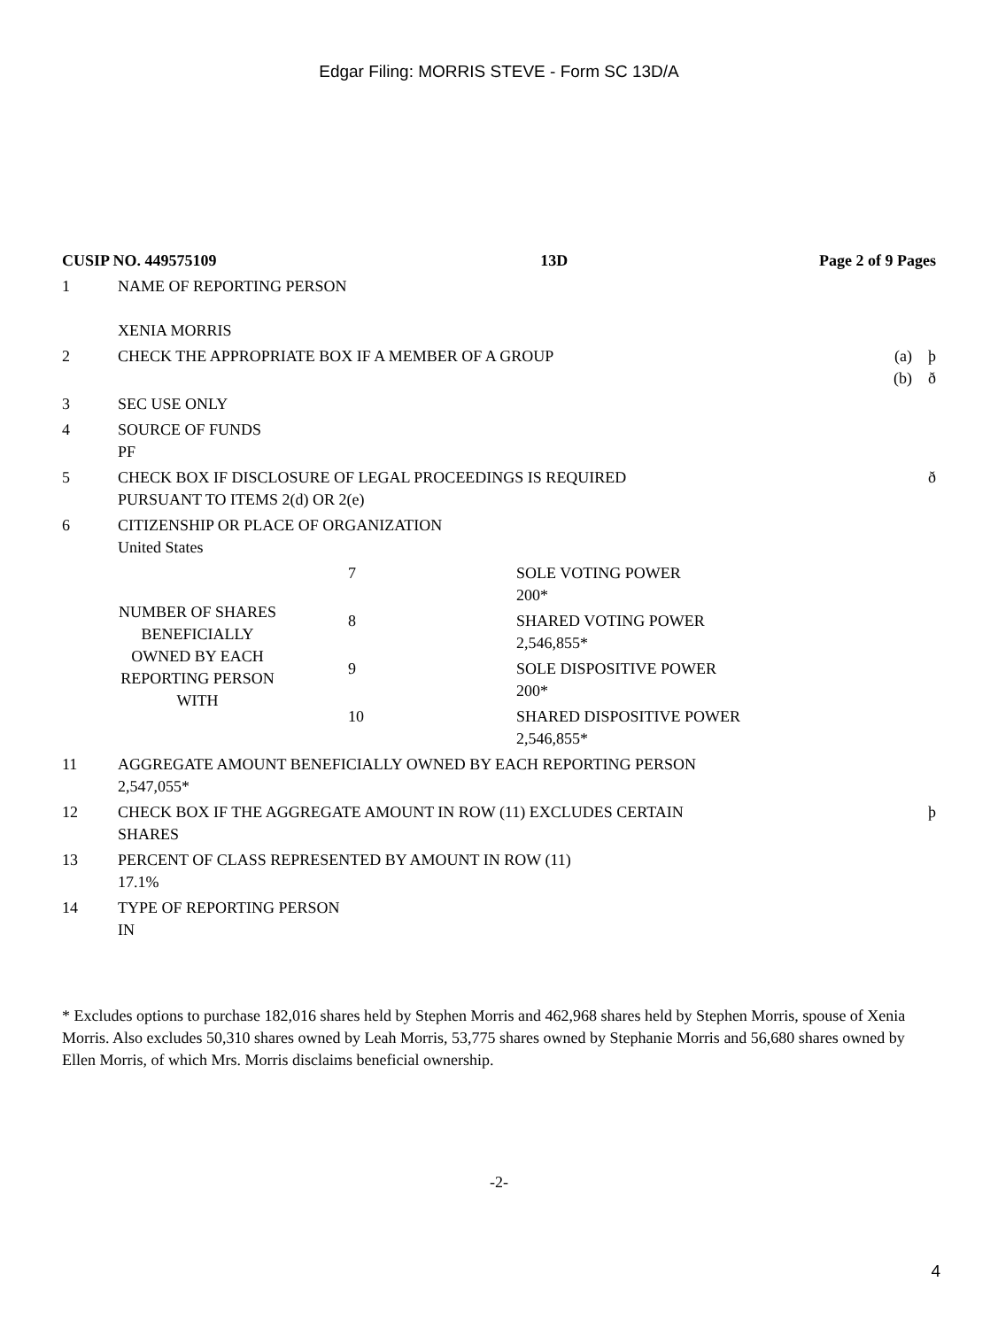Edgar Filing: MORRIS STEVE - Form SC 13D/A
| CUSIP NO. 449575109 | 13D | Page 2 of 9 Pages |
| 1 | NAME OF REPORTING PERSON XENIA MORRIS | |
| 2 | CHECK THE APPROPRIATE BOX IF A MEMBER OF A GROUP | (a) þ (b) ð |
| 3 | SEC USE ONLY | |
| 4 | SOURCE OF FUNDS PF | |
| 5 | CHECK BOX IF DISCLOSURE OF LEGAL PROCEEDINGS IS REQUIRED PURSUANT TO ITEMS 2(d) OR 2(e) | ð |
| 6 | CITIZENSHIP OR PLACE OF ORGANIZATION United States | |
| | NUMBER OF SHARES BENEFICIALLY OWNED BY EACH REPORTING PERSON WITH | | 7 | SOLE VOTING POWER 200* |
| | | | 8 | SHARED VOTING POWER 2,546,855* |
| | | | 9 | SOLE DISPOSITIVE POWER 200* |
| | | | 10 | SHARED DISPOSITIVE POWER 2,546,855* |
| 11 | AGGREGATE AMOUNT BENEFICIALLY OWNED BY EACH REPORTING PERSON 2,547,055* | |
| 12 | CHECK BOX IF THE AGGREGATE AMOUNT IN ROW (11) EXCLUDES CERTAIN SHARES | þ |
| 13 | PERCENT OF CLASS REPRESENTED BY AMOUNT IN ROW (11) 17.1% | |
| 14 | TYPE OF REPORTING PERSON IN | |
* Excludes options to purchase 182,016 shares held by Stephen Morris and 462,968 shares held by Stephen Morris, spouse of Xenia Morris. Also excludes 50,310 shares owned by Leah Morris, 53,775 shares owned by Stephanie Morris and 56,680 shares owned by Ellen Morris, of which Mrs. Morris disclaims beneficial ownership.
-2-
4